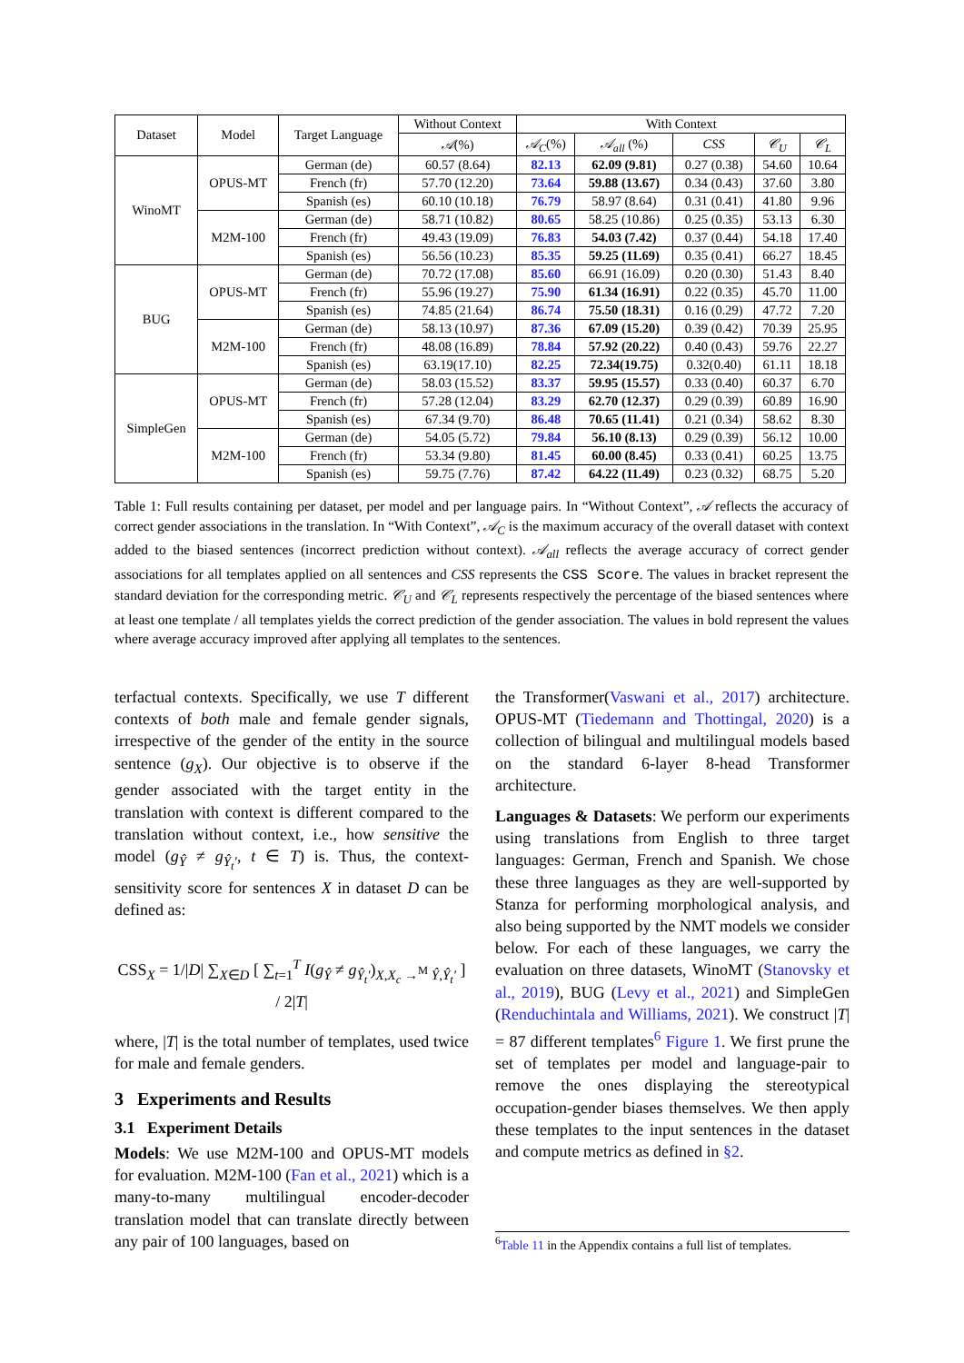| Dataset | Model | Target Language | Without Context | With Context | | | | |
| --- | --- | --- | --- | --- | --- | --- | --- | --- |
| | | | 𝒜 (%) | 𝒜<sub>C</sub> (%) | 𝒜<sub>all</sub> (%) | CSS | 𝒞<sub>U</sub> | 𝒞<sub>L</sub> |
| WinoMT | OPUS-MT | German (de) | 60.57 (8.64) | 82.13 | 62.09 (9.81) | 0.27 (0.38) | 54.60 | 10.64 |
| | | French (fr) | 57.70 (12.20) | 73.64 | 59.88 (13.67) | 0.34 (0.43) | 37.60 | 3.80 |
| | | Spanish (es) | 60.10 (10.18) | 76.79 | 58.97 (8.64) | 0.31 (0.41) | 41.80 | 9.96 |
| | M2M-100 | German (de) | 58.71 (10.82) | 80.65 | 58.25 (10.86) | 0.25 (0.35) | 53.13 | 6.30 |
| | | French (fr) | 49.43 (19.09) | 76.83 | 54.03 (7.42) | 0.37 (0.44) | 54.18 | 17.40 |
| | | Spanish (es) | 56.56 (10.23) | 85.35 | 59.25 (11.69) | 0.35 (0.41) | 66.27 | 18.45 |
| BUG | OPUS-MT | German (de) | 70.72 (17.08) | 85.60 | 66.91 (16.09) | 0.20 (0.30) | 51.43 | 8.40 |
| | | French (fr) | 55.96 (19.27) | 75.90 | 61.34 (16.91) | 0.22 (0.35) | 45.70 | 11.00 |
| | | Spanish (es) | 74.85 (21.64) | 86.74 | 75.50 (18.31) | 0.16 (0.29) | 47.72 | 7.20 |
| | M2M-100 | German (de) | 58.13 (10.97) | 87.36 | 67.09 (15.20) | 0.39 (0.42) | 70.39 | 25.95 |
| | | French (fr) | 48.08 (16.89) | 78.84 | 57.92 (20.22) | 0.40 (0.43) | 59.76 | 22.27 |
| | | Spanish (es) | 63.19(17.10) | 82.25 | 72.34(19.75) | 0.32(0.40) | 61.11 | 18.18 |
| SimpleGen | OPUS-MT | German (de) | 58.03 (15.52) | 83.37 | 59.95 (15.57) | 0.33 (0.40) | 60.37 | 6.70 |
| | | French (fr) | 57.28 (12.04) | 83.29 | 62.70 (12.37) | 0.29 (0.39) | 60.89 | 16.90 |
| | | Spanish (es) | 67.34 (9.70) | 86.48 | 70.65 (11.41) | 0.21 (0.34) | 58.62 | 8.30 |
| | M2M-100 | German (de) | 54.05 (5.72) | 79.84 | 56.10 (8.13) | 0.29 (0.39) | 56.12 | 10.00 |
| | | French (fr) | 53.34 (9.80) | 81.45 | 60.00 (8.45) | 0.33 (0.41) | 60.25 | 13.75 |
| | | Spanish (es) | 59.75 (7.76) | 87.42 | 64.22 (11.49) | 0.23 (0.32) | 68.75 | 5.20 |
Table 1: Full results containing per dataset, per model and per language pairs. In “Without Context”, 𝒜 reflects the accuracy of correct gender associations in the translation. In “With Context”, 𝒜<sub>C</sub> is the maximum accuracy of the overall dataset with context added to the biased sentences (incorrect prediction without context). 𝒜<sub>all</sub> reflects the average accuracy of correct gender associations for all templates applied on all sentences and CSS represents the CSS Score. The values in bracket represent the standard deviation for the corresponding metric. 𝒞<sub>U</sub> and 𝒞<sub>L</sub> represents respectively the percentage of the biased sentences where at least one template / all templates yields the correct prediction of the gender association. The values in bold represent the values where average accuracy improved after applying all templates to the sentences.
terfactual contexts. Specifically, we use T different contexts of both male and female gender signals, irrespective of the gender of the entity in the source sentence (g<sub>X</sub>). Our objective is to observe if the gender associated with the target entity in the translation with context is different compared to the translation without context, i.e., how sensitive the model (g<sub>Ŷ</sub> ≠ g<sub>Ŷ<sub>t</sub>′</sub>, t ∈ T) is. Thus, the context-sensitivity score for sentences X in dataset D can be defined as:
CSS<sub>X</sub> = 1/|D| ∑<sub>X∈D</sub> [ ∑<sub>t=1</sub><sup>T</sup> I(g<sub>Ŷ</sub> ≠ g<sub>Ŷ<sub>t</sub>′</sub>)<sub>X,X<sub>c</sub> →<sup>M</sup> Ŷ,Ŷ<sub>t</sub>′</sub> ] / 2|T|
where, |T| is the total number of templates, used twice for male and female genders.
3 Experiments and Results
3.1 Experiment Details
Models: We use M2M-100 and OPUS-MT models for evaluation. M2M-100 (Fan et al., 2021) which is a many-to-many multilingual encoder-decoder translation model that can translate directly between any pair of 100 languages, based on
the Transformer(Vaswani et al., 2017) architecture. OPUS-MT (Tiedemann and Thottingal, 2020) is a collection of bilingual and multilingual models based on the standard 6-layer 8-head Transformer architecture.
Languages & Datasets: We perform our experiments using translations from English to three target languages: German, French and Spanish. We chose these three languages as they are well-supported by Stanza for performing morphological analysis, and also being supported by the NMT models we consider below. For each of these languages, we carry the evaluation on three datasets, WinoMT (Stanovsky et al., 2019), BUG (Levy et al., 2021) and SimpleGen (Renduchintala and Williams, 2021). We construct |T| = 87 different templates<sup>6</sup> Figure 1. We first prune the set of templates per model and language-pair to remove the ones displaying the stereotypical occupation-gender biases themselves. We then apply these templates to the input sentences in the dataset and compute metrics as defined in §2.
<sup>6</sup> Table 11 in the Appendix contains a full list of templates.